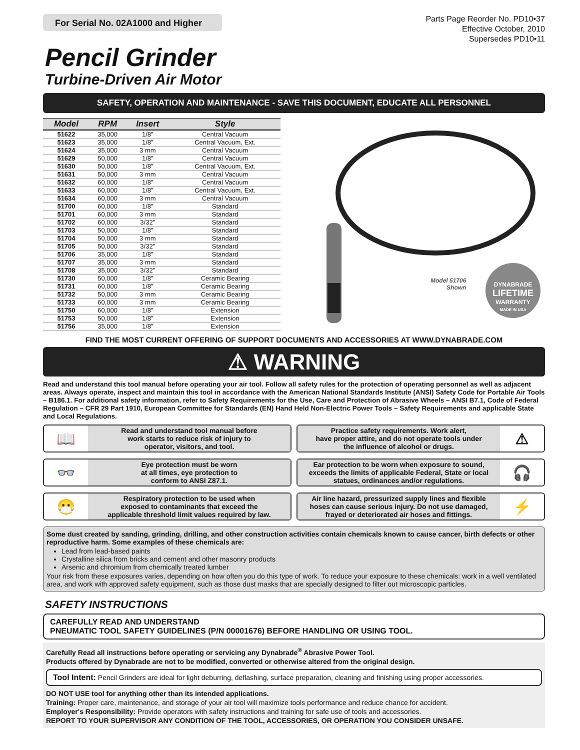For Serial No. 02A1000 and Higher
Parts Page Reorder No. PD10•37
Effective October, 2010
Supersedes PD10•11
Pencil Grinder
Turbine-Driven Air Motor
SAFETY, OPERATION AND MAINTENANCE - SAVE THIS DOCUMENT, EDUCATE ALL PERSONNEL
| Model | RPM | Insert | Style |
| --- | --- | --- | --- |
| 51622 | 35,000 | 1/8" | Central Vacuum |
| 51623 | 35,000 | 1/8" | Central Vacuum, Ext. |
| 51624 | 35,000 | 3 mm | Central Vacuum |
| 51629 | 50,000 | 1/8" | Central Vacuum |
| 51630 | 50,000 | 1/8" | Central Vacuum, Ext. |
| 51631 | 50,000 | 3 mm | Central Vacuum |
| 51632 | 60,000 | 1/8" | Central Vacuum |
| 51633 | 60,000 | 1/8" | Central Vacuum, Ext. |
| 51634 | 60,000 | 3 mm | Central Vacuum |
| 51700 | 60,000 | 1/8" | Standard |
| 51701 | 60,000 | 3 mm | Standard |
| 51702 | 60,000 | 3/32" | Standard |
| 51703 | 50,000 | 1/8" | Standard |
| 51704 | 50,000 | 3 mm | Standard |
| 51705 | 50,000 | 3/32" | Standard |
| 51706 | 35,000 | 1/8" | Standard |
| 51707 | 35,000 | 3 mm | Standard |
| 51708 | 35,000 | 3/32" | Standard |
| 51730 | 50,000 | 1/8" | Ceramic Bearing |
| 51731 | 60,000 | 1/8" | Ceramic Bearing |
| 51732 | 50,000 | 3 mm | Ceramic Bearing |
| 51733 | 60,000 | 3 mm | Ceramic Bearing |
| 51750 | 60,000 | 1/8" | Extension |
| 51753 | 50,000 | 1/8" | Extension |
| 51756 | 35,000 | 1/8" | Extension |
Model 51706
Shown
DYNABRADE
LIFETIME
WARRANTY
MADE IN USA
FIND THE MOST CURRENT OFFERING OF SUPPORT DOCUMENTS AND ACCESSORIES AT WWW.DYNABRADE.COM
⚠ WARNING
Read and understand this tool manual before operating your air tool. Follow all safety rules for the protection of operating personnel as well as adjacent areas. Always operate, inspect and maintain this tool in accordance with the American National Standards Institute (ANSI) Safety Code for Portable Air Tools – B186.1. For additional safety information, refer to Safety Requirements for the Use, Care and Protection of Abrasive Wheels – ANSI B7.1, Code of Federal Regulation – CFR 29 Part 1910, European Committee for Standards (EN) Hand Held Non-Electric Power Tools – Safety Requirements and applicable State and Local Regulations.
📖
Read and understand tool manual before
work starts to reduce risk of injury to
operator, visitors, and tool.
Practice safety requirements. Work alert,
have proper attire, and do not operate tools under
the influence of alcohol or drugs.
⚠
👓
Eye protection must be worn
at all times, eye protection to
conform to ANSI Z87.1.
Ear protection to be worn when exposure to sound,
exceeds the limits of applicable Federal, State or local
statues, ordinances and/or regulations.
🎧
😷
Respiratory protection to be used when
exposed to contaminants that exceed the
applicable threshold limit values required by law.
Air line hazard, pressurized supply lines and flexible
hoses can cause serious injury. Do not use damaged,
frayed or deteriorated air hoses and fittings.
⚡
Some dust created by sanding, grinding, drilling, and other construction activities contain chemicals known to cause cancer, birth defects or other reproductive harm. Some examples of these chemicals are:
Lead from lead-based paints
Crystalline silica from bricks and cement and other masonry products
Arsenic and chromium from chemically treated lumber
Your risk from these exposures varies, depending on how often you do this type of work. To reduce your exposure to these chemicals: work in a well ventilated area, and work with approved safety equipment, such as those dust masks that are specially designed to filter out microscopic particles.
SAFETY INSTRUCTIONS
CAREFULLY READ AND UNDERSTAND
PNEUMATIC TOOL SAFETY GUIDELINES (P/N 00001676) BEFORE HANDLING OR USING TOOL.
Carefully Read all instructions before operating or servicing any Dynabrade<sup>®</sup> Abrasive Power Tool.
Products offered by Dynabrade are not to be modified, converted or otherwise altered from the original design.
Tool Intent: Pencil Grinders are ideal for light deburring, deflashing, surface preparation, cleaning and finishing using proper accessories.
DO NOT USE tool for anything other than its intended applications.
Training: Proper care, maintenance, and storage of your air tool will maximize tools performance and reduce chance for accident.
Employer's Responsibility: Provide operators with safety instructions and training for safe use of tools and accessories.
REPORT TO YOUR SUPERVISOR ANY CONDITION OF THE TOOL, ACCESSORIES, OR OPERATION YOU CONSIDER UNSAFE.